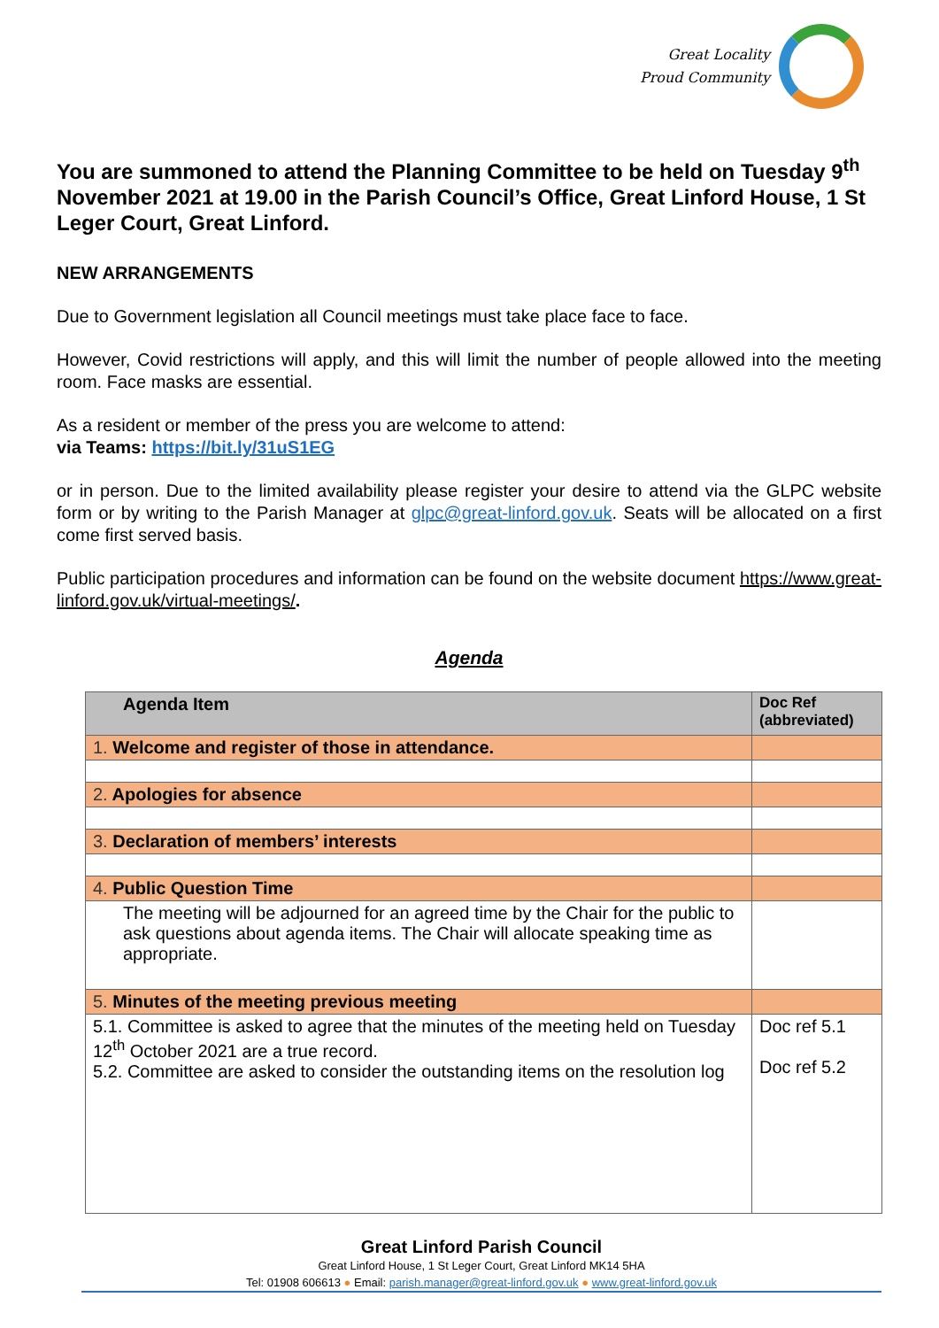Great Locality
Proud Community
You are summoned to attend the Planning Committee to be held on Tuesday 9<sup>th</sup> November 2021 at 19.00 in the Parish Council’s Office, Great Linford House, 1 St Leger Court, Great Linford.
NEW ARRANGEMENTS
Due to Government legislation all Council meetings must take place face to face.
However, Covid restrictions will apply, and this will limit the number of people allowed into the meeting room. Face masks are essential.
As a resident or member of the press you are welcome to attend:
via Teams: https://bit.ly/31uS1EG
or in person. Due to the limited availability please register your desire to attend via the GLPC website form or by writing to the Parish Manager at glpc@great-linford.gov.uk. Seats will be allocated on a first come first served basis.
Public participation procedures and information can be found on the website document https://www.great-linford.gov.uk/virtual-meetings/.
Agenda
| Agenda Item | Doc Ref (abbreviated) |
| --- | --- |
| 1. Welcome and register of those in attendance. | |
| 2. Apologies for absence | |
| 3. Declaration of members’ interests | |
| 4. Public Question Time | |
| The meeting will be adjourned for an agreed time by the Chair for the public to ask questions about agenda items. The Chair will allocate speaking time as appropriate. | |
| 5. Minutes of the meeting previous meeting | |
| 5.1. Committee is asked to agree that the minutes of the meeting held on Tuesday 12<sup>th</sup> October 2021 are a true record. 5.2. Committee are asked to consider the outstanding items on the resolution log | Doc ref 5.1 Doc ref 5.2 |
Great Linford Parish Council
Great Linford House, 1 St Leger Court, Great Linford MK14 5HA
Tel: 01908 606613 ● Email: parish.manager@great-linford.gov.uk ● www.great-linford.gov.uk